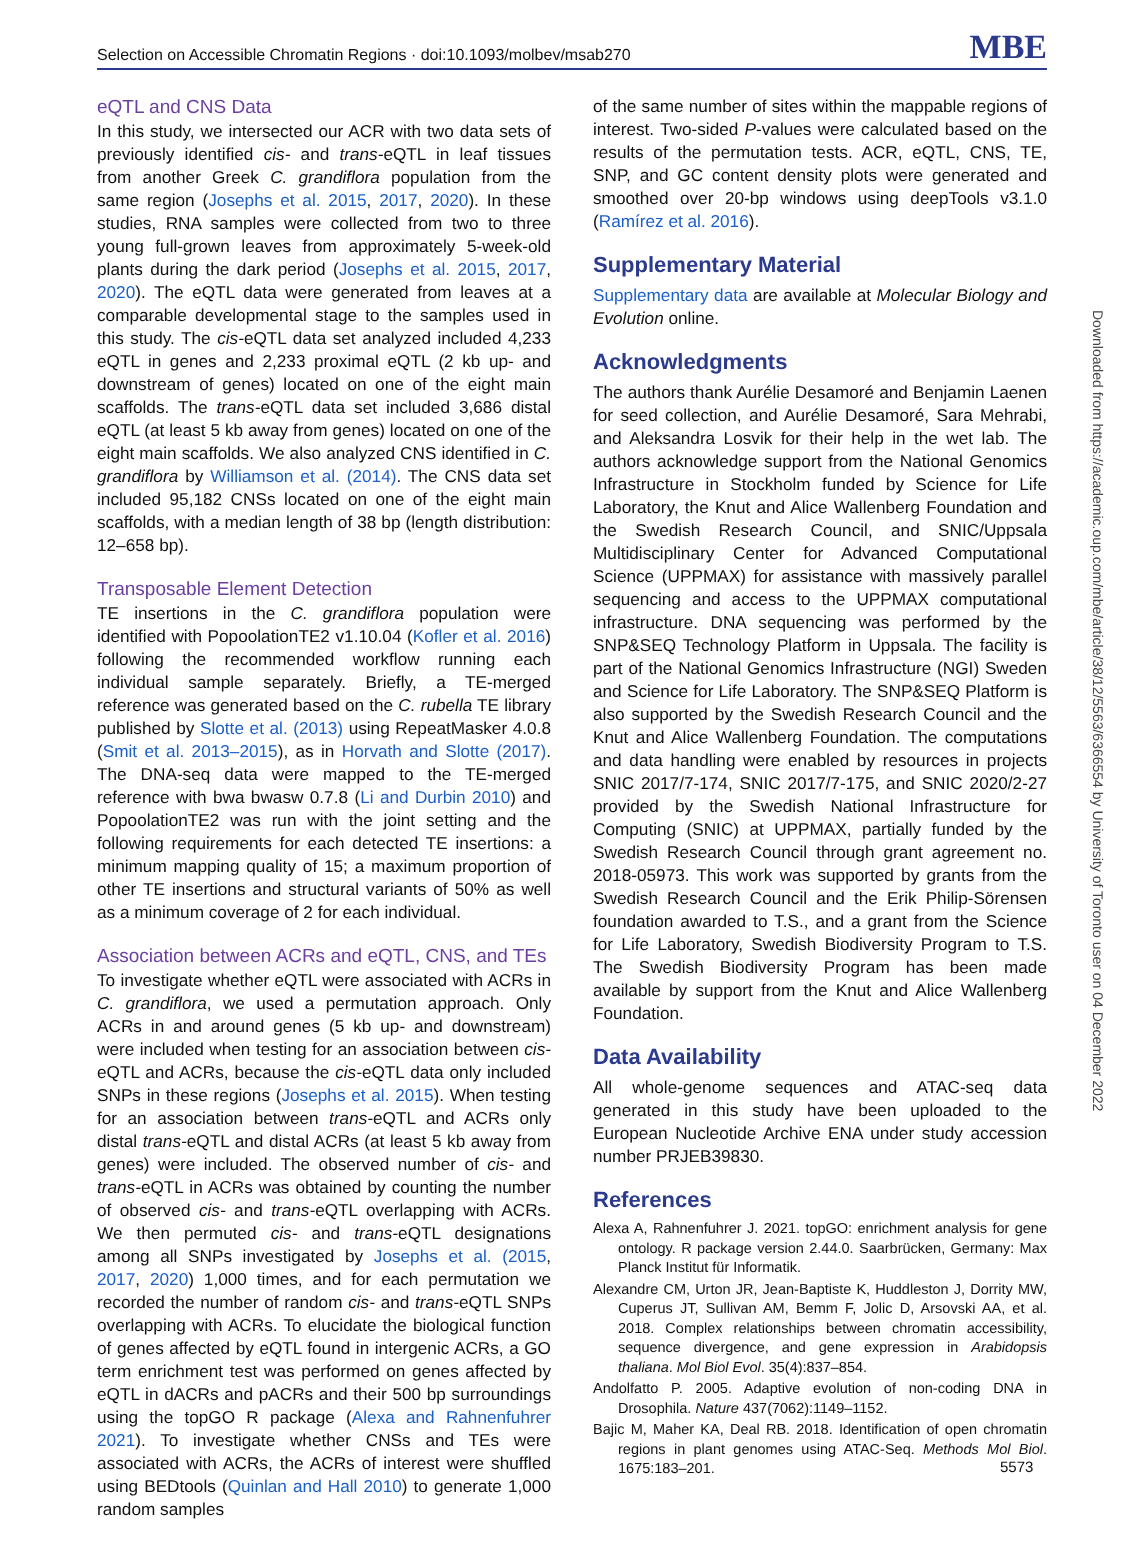Selection on Accessible Chromatin Regions · doi:10.1093/molbev/msab270 MBE
eQTL and CNS Data
In this study, we intersected our ACR with two data sets of previously identified cis- and trans-eQTL in leaf tissues from another Greek C. grandiflora population from the same region (Josephs et al. 2015, 2017, 2020). In these studies, RNA samples were collected from two to three young full-grown leaves from approximately 5-week-old plants during the dark period (Josephs et al. 2015, 2017, 2020). The eQTL data were generated from leaves at a comparable developmental stage to the samples used in this study. The cis-eQTL data set analyzed included 4,233 eQTL in genes and 2,233 proximal eQTL (2 kb up- and downstream of genes) located on one of the eight main scaffolds. The trans-eQTL data set included 3,686 distal eQTL (at least 5 kb away from genes) located on one of the eight main scaffolds. We also analyzed CNS identified in C. grandiflora by Williamson et al. (2014). The CNS data set included 95,182 CNSs located on one of the eight main scaffolds, with a median length of 38 bp (length distribution: 12–658 bp).
Transposable Element Detection
TE insertions in the C. grandiflora population were identified with PopoolationTE2 v1.10.04 (Kofler et al. 2016) following the recommended workflow running each individual sample separately. Briefly, a TE-merged reference was generated based on the C. rubella TE library published by Slotte et al. (2013) using RepeatMasker 4.0.8 (Smit et al. 2013–2015), as in Horvath and Slotte (2017). The DNA-seq data were mapped to the TE-merged reference with bwa bwasw 0.7.8 (Li and Durbin 2010) and PopoolationTE2 was run with the joint setting and the following requirements for each detected TE insertions: a minimum mapping quality of 15; a maximum proportion of other TE insertions and structural variants of 50% as well as a minimum coverage of 2 for each individual.
Association between ACRs and eQTL, CNS, and TEs
To investigate whether eQTL were associated with ACRs in C. grandiflora, we used a permutation approach. Only ACRs in and around genes (5 kb up- and downstream) were included when testing for an association between cis-eQTL and ACRs, because the cis-eQTL data only included SNPs in these regions (Josephs et al. 2015). When testing for an association between trans-eQTL and ACRs only distal trans-eQTL and distal ACRs (at least 5 kb away from genes) were included. The observed number of cis- and trans-eQTL in ACRs was obtained by counting the number of observed cis- and trans-eQTL overlapping with ACRs. We then permuted cis- and trans-eQTL designations among all SNPs investigated by Josephs et al. (2015, 2017, 2020) 1,000 times, and for each permutation we recorded the number of random cis- and trans-eQTL SNPs overlapping with ACRs. To elucidate the biological function of genes affected by eQTL found in intergenic ACRs, a GO term enrichment test was performed on genes affected by eQTL in dACRs and pACRs and their 500 bp surroundings using the topGO R package (Alexa and Rahnenfuhrer 2021). To investigate whether CNSs and TEs were associated with ACRs, the ACRs of interest were shuffled using BEDtools (Quinlan and Hall 2010) to generate 1,000 random samples
of the same number of sites within the mappable regions of interest. Two-sided P-values were calculated based on the results of the permutation tests. ACR, eQTL, CNS, TE, SNP, and GC content density plots were generated and smoothed over 20-bp windows using deepTools v3.1.0 (Ramírez et al. 2016).
Supplementary Material
Supplementary data are available at Molecular Biology and Evolution online.
Acknowledgments
The authors thank Aurélie Desamoré and Benjamin Laenen for seed collection, and Aurélie Desamoré, Sara Mehrabi, and Aleksandra Losvik for their help in the wet lab. The authors acknowledge support from the National Genomics Infrastructure in Stockholm funded by Science for Life Laboratory, the Knut and Alice Wallenberg Foundation and the Swedish Research Council, and SNIC/Uppsala Multidisciplinary Center for Advanced Computational Science (UPPMAX) for assistance with massively parallel sequencing and access to the UPPMAX computational infrastructure. DNA sequencing was performed by the SNP&SEQ Technology Platform in Uppsala. The facility is part of the National Genomics Infrastructure (NGI) Sweden and Science for Life Laboratory. The SNP&SEQ Platform is also supported by the Swedish Research Council and the Knut and Alice Wallenberg Foundation. The computations and data handling were enabled by resources in projects SNIC 2017/7-174, SNIC 2017/7-175, and SNIC 2020/2-27 provided by the Swedish National Infrastructure for Computing (SNIC) at UPPMAX, partially funded by the Swedish Research Council through grant agreement no. 2018-05973. This work was supported by grants from the Swedish Research Council and the Erik Philip-Sörensen foundation awarded to T.S., and a grant from the Science for Life Laboratory, Swedish Biodiversity Program to T.S. The Swedish Biodiversity Program has been made available by support from the Knut and Alice Wallenberg Foundation.
Data Availability
All whole-genome sequences and ATAC-seq data generated in this study have been uploaded to the European Nucleotide Archive ENA under study accession number PRJEB39830.
References
Alexa A, Rahnenfuhrer J. 2021. topGO: enrichment analysis for gene ontology. R package version 2.44.0. Saarbrücken, Germany: Max Planck Institut für Informatik.
Alexandre CM, Urton JR, Jean-Baptiste K, Huddleston J, Dorrity MW, Cuperus JT, Sullivan AM, Bemm F, Jolic D, Arsovski AA, et al. 2018. Complex relationships between chromatin accessibility, sequence divergence, and gene expression in Arabidopsis thaliana. Mol Biol Evol. 35(4):837–854.
Andolfatto P. 2005. Adaptive evolution of non-coding DNA in Drosophila. Nature 437(7062):1149–1152.
Bajic M, Maher KA, Deal RB. 2018. Identification of open chromatin regions in plant genomes using ATAC-Seq. Methods Mol Biol. 1675:183–201.
Downloaded from https://academic.oup.com/mbe/article/38/12/5563/6366554 by University of Toronto user on 04 December 2022
5573